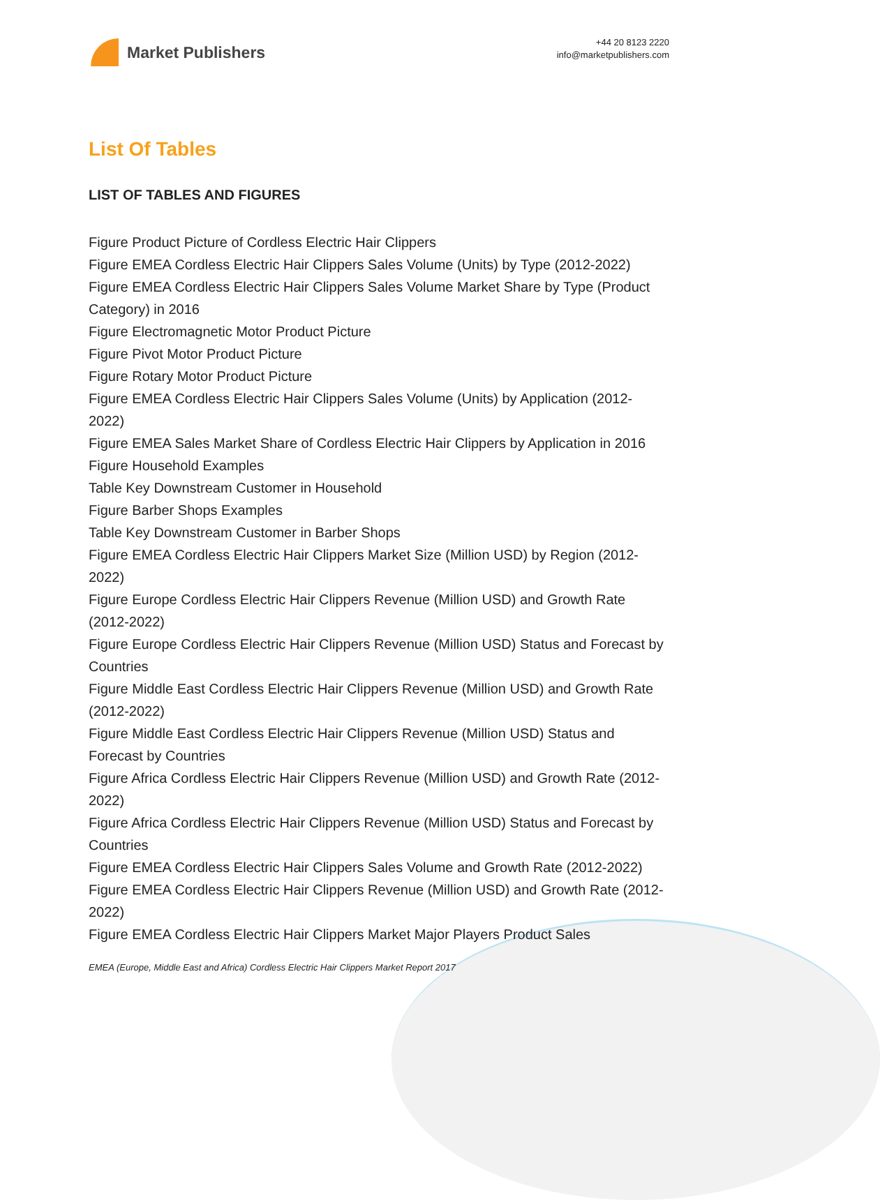Market Publishers
+44 20 8123 2220
info@marketpublishers.com
List Of Tables
LIST OF TABLES AND FIGURES
Figure Product Picture of Cordless Electric Hair Clippers
Figure EMEA Cordless Electric Hair Clippers Sales Volume (Units) by Type (2012-2022)
Figure EMEA Cordless Electric Hair Clippers Sales Volume Market Share by Type (Product Category) in 2016
Figure Electromagnetic Motor Product Picture
Figure Pivot Motor Product Picture
Figure Rotary Motor Product Picture
Figure EMEA Cordless Electric Hair Clippers Sales Volume (Units) by Application (2012-2022)
Figure EMEA Sales Market Share of Cordless Electric Hair Clippers by Application in 2016
Figure Household Examples
Table Key Downstream Customer in Household
Figure Barber Shops Examples
Table Key Downstream Customer in Barber Shops
Figure EMEA Cordless Electric Hair Clippers Market Size (Million USD) by Region (2012-2022)
Figure Europe Cordless Electric Hair Clippers Revenue (Million USD) and Growth Rate (2012-2022)
Figure Europe Cordless Electric Hair Clippers Revenue (Million USD) Status and Forecast by Countries
Figure Middle East Cordless Electric Hair Clippers Revenue (Million USD) and Growth Rate (2012-2022)
Figure Middle East Cordless Electric Hair Clippers Revenue (Million USD) Status and Forecast by Countries
Figure Africa Cordless Electric Hair Clippers Revenue (Million USD) and Growth Rate (2012-2022)
Figure Africa Cordless Electric Hair Clippers Revenue (Million USD) Status and Forecast by Countries
Figure EMEA Cordless Electric Hair Clippers Sales Volume and Growth Rate (2012-2022)
Figure EMEA Cordless Electric Hair Clippers Revenue (Million USD) and Growth Rate (2012-2022)
Figure EMEA Cordless Electric Hair Clippers Market Major Players Product Sales
EMEA (Europe, Middle East and Africa) Cordless Electric Hair Clippers Market Report 2017